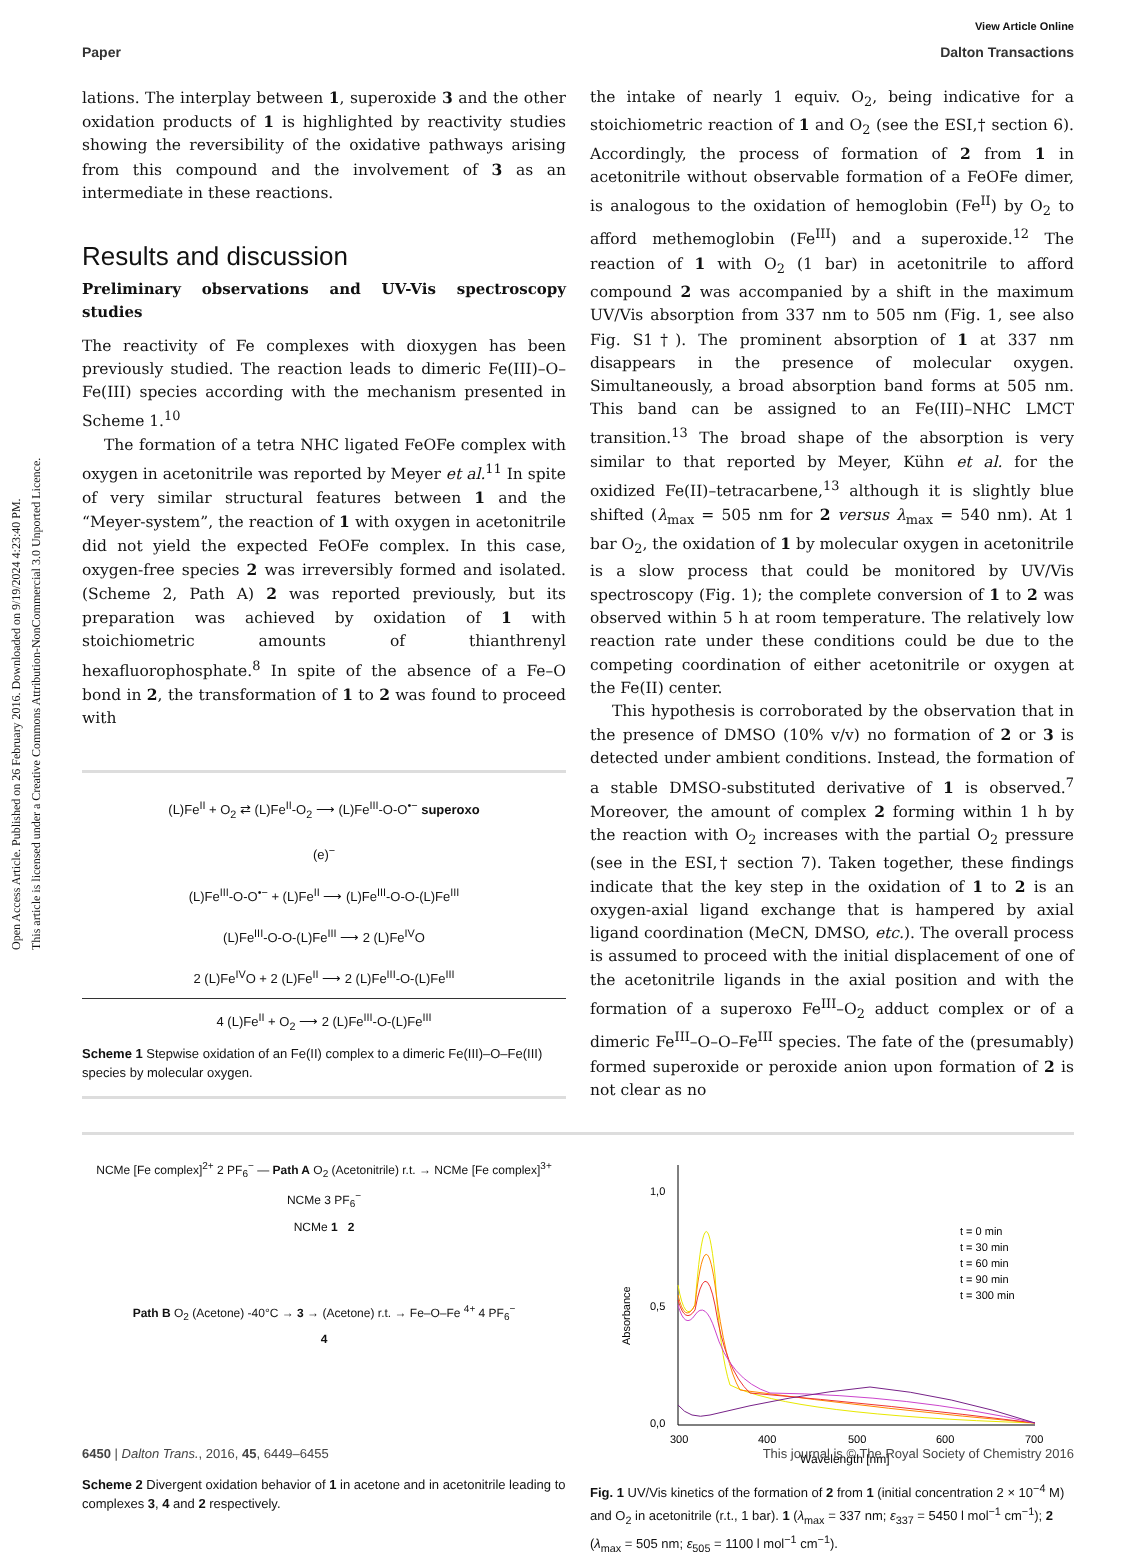Open Access Article. Published on 26 February 2016. Downloaded on 9/19/2024 4:23:40 PM.
This article is licensed under a Creative Commons Attribution-NonCommercial 3.0 Unported Licence.
View Article Online
Paper Dalton Transactions
lations. The interplay between 1, superoxide 3 and the other oxidation products of 1 is highlighted by reactivity studies showing the reversibility of the oxidative pathways arising from this compound and the involvement of 3 as an intermediate in these reactions.
Results and discussion
Preliminary observations and UV-Vis spectroscopy studies
The reactivity of Fe complexes with dioxygen has been previously studied. The reaction leads to dimeric Fe(III)–O–Fe(III) species according with the mechanism presented in Scheme 1.<sup>10</sup>
The formation of a tetra NHC ligated FeOFe complex with oxygen in acetonitrile was reported by Meyer et al.<sup>11</sup> In spite of very similar structural features between 1 and the “Meyer-system”, the reaction of 1 with oxygen in acetonitrile did not yield the expected FeOFe complex. In this case, oxygen-free species 2 was irreversibly formed and isolated. (Scheme 2, Path A) 2 was reported previously, but its preparation was achieved by oxidation of 1 with stoichiometric amounts of thianthrenyl hexafluorophosphate.<sup>8</sup> In spite of the absence of a Fe–O bond in 2, the transformation of 1 to 2 was found to proceed with
(L)Fe<sup>II</sup> + O<sub>2</sub> ⇄ (L)Fe<sup>II</sup>-O<sub>2</sub> ⟶ (L)Fe<sup>III</sup>-O-O<sup>•−</sup> superoxo
(e)<sup>−</sup>
(L)Fe<sup>III</sup>-O-O<sup>•−</sup> + (L)Fe<sup>II</sup> ⟶ (L)Fe<sup>III</sup>-O-O-(L)Fe<sup>III</sup>
(L)Fe<sup>III</sup>-O-O-(L)Fe<sup>III</sup> ⟶ 2 (L)Fe<sup>IV</sup>O
2 (L)Fe<sup>IV</sup>O + 2 (L)Fe<sup>II</sup> ⟶ 2 (L)Fe<sup>III</sup>-O-(L)Fe<sup>III</sup>
4 (L)Fe<sup>II</sup> + O<sub>2</sub> ⟶ 2 (L)Fe<sup>III</sup>-O-(L)Fe<sup>III</sup>
Scheme 1 Stepwise oxidation of an Fe(II) complex to a dimeric Fe(III)–O–Fe(III) species by molecular oxygen.
the intake of nearly 1 equiv. O<sub>2</sub>, being indicative for a stoichiometric reaction of 1 and O<sub>2</sub> (see the ESI,† section 6). Accordingly, the process of formation of 2 from 1 in acetonitrile without observable formation of a FeOFe dimer, is analogous to the oxidation of hemoglobin (Fe<sup>II</sup>) by O<sub>2</sub> to afford methemoglobin (Fe<sup>III</sup>) and a superoxide.<sup>12</sup> The reaction of 1 with O<sub>2</sub> (1 bar) in acetonitrile to afford compound 2 was accompanied by a shift in the maximum UV/Vis absorption from 337 nm to 505 nm (Fig. 1, see also Fig. S1†). The prominent absorption of 1 at 337 nm disappears in the presence of molecular oxygen. Simultaneously, a broad absorption band forms at 505 nm. This band can be assigned to an Fe(III)–NHC LMCT transition.<sup>13</sup> The broad shape of the absorption is very similar to that reported by Meyer, Kühn et al. for the oxidized Fe(II)–tetracarbene,<sup>13</sup> although it is slightly blue shifted (λ<sub>max</sub> = 505 nm for 2 versus λ<sub>max</sub> = 540 nm). At 1 bar O<sub>2</sub>, the oxidation of 1 by molecular oxygen in acetonitrile is a slow process that could be monitored by UV/Vis spectroscopy (Fig. 1); the complete conversion of 1 to 2 was observed within 5 h at room temperature. The relatively low reaction rate under these conditions could be due to the competing coordination of either acetonitrile or oxygen at the Fe(II) center.
This hypothesis is corroborated by the observation that in the presence of DMSO (10% v/v) no formation of 2 or 3 is detected under ambient conditions. Instead, the formation of a stable DMSO-substituted derivative of 1 is observed.<sup>7</sup> Moreover, the amount of complex 2 forming within 1 h by the reaction with O<sub>2</sub> increases with the partial O<sub>2</sub> pressure (see in the ESI,† section 7). Taken together, these findings indicate that the key step in the oxidation of 1 to 2 is an oxygen-axial ligand exchange that is hampered by axial ligand coordination (MeCN, DMSO, etc.). The overall process is assumed to proceed with the initial displacement of one of the acetonitrile ligands in the axial position and with the formation of a superoxo Fe<sup>III</sup>–O<sub>2</sub> adduct complex or of a dimeric Fe<sup>III</sup>–O–O–Fe<sup>III</sup> species. The fate of the (presumably) formed superoxide or peroxide anion upon formation of 2 is not clear as no
NCMe [Fe complex]<sup>2+</sup> 2 PF<sub>6</sub><sup>−</sup> — Path A O<sub>2</sub> (Acetonitrile) r.t. → NCMe [Fe complex]<sup>3+</sup> NCMe 3 PF<sub>6</sub><sup>−</sup>
NCMe 1 2
Path B O<sub>2</sub> (Acetone) -40°C → 3 → (Acetone) r.t. → Fe–O–Fe <sup>4+</sup> 4 PF<sub>6</sub><sup>−</sup>
4
Scheme 2 Divergent oxidation behavior of 1 in acetone and in acetonitrile leading to complexes 3, 4 and 2 respectively.
1,0
0,5
0,0
300
400
500
600
700
Wavelength [nm]
Absorbance
t = 0 min
t = 30 min
t = 60 min
t = 90 min
t = 300 min
Fig. 1 UV/Vis kinetics of the formation of 2 from 1 (initial concentration 2 × 10<sup>−4</sup> M) and O<sub>2</sub> in acetonitrile (r.t., 1 bar). 1 (λ<sub>max</sub> = 337 nm; ε<sub>337</sub> = 5450 l mol<sup>−1</sup> cm<sup>−1</sup>); 2 (λ<sub>max</sub> = 505 nm; ε<sub>505</sub> = 1100 l mol<sup>−1</sup> cm<sup>−1</sup>).
6450 | Dalton Trans., 2016, 45, 6449–6455 This journal is © The Royal Society of Chemistry 2016